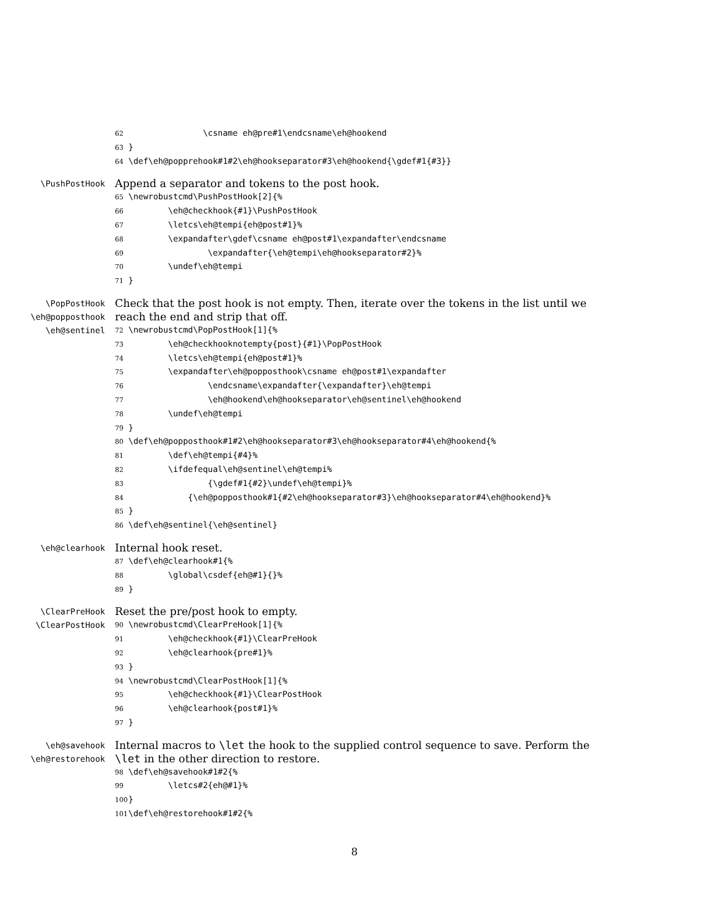62               \csname eh@pre#1\endcsname\eh@hookend
63}
64\def\eh@popprehook#1#2\eh@hookseparator#3\eh@hookend{\gdef#1{#3}}
\PushPostHook
Append a separator and tokens to the post hook.
65\newrobustcmd\PushPostHook[2]{%
66        \eh@checkhook{#1}\PushPostHook
67        \letcs\eh@tempi{eh@post#1}%
68        \expandafter\gdef\csname eh@post#1\expandafter\endcsname
69                \expandafter{\eh@tempi\eh@hookseparator#2}%
70        \undef\eh@tempi
71}
\PopPostHook
\eh@popposthook
\eh@sentinel
Check that the post hook is not empty. Then, iterate over the tokens in the list until we reach the end and strip that off.
72\newrobustcmd\PopPostHook[1]{%
73        \eh@checkhooknotempty{post}{#1}\PopPostHook
74        \letcs\eh@tempi{eh@post#1}%
75        \expandafter\eh@popposthook\csname eh@post#1\expandafter
76                \endcsname\expandafter{\expandafter}\eh@tempi
77                \eh@hookend\eh@hookseparator\eh@sentinel\eh@hookend
78        \undef\eh@tempi
79}
80\def\eh@popposthook#1#2\eh@hookseparator#3\eh@hookseparator#4\eh@hookend{%
81        \def\eh@tempi{#4}%
82        \ifdefequal\eh@sentinel\eh@tempi%
83                {\gdef#1{#2}\undef\eh@tempi}%
84            {\eh@popposthook#1{#2\eh@hookseparator#3}\eh@hookseparator#4\eh@hookend}%
85}
86\def\eh@sentinel{\eh@sentinel}
\eh@clearhook
Internal hook reset.
87\def\eh@clearhook#1{%
88        \global\csdef{eh@#1}{}%
89}
\ClearPreHook
\ClearPostHook
Reset the pre/post hook to empty.
90\newrobustcmd\ClearPreHook[1]{%
91        \eh@checkhook{#1}\ClearPreHook
92        \eh@clearhook{pre#1}%
93}
94\newrobustcmd\ClearPostHook[1]{%
95        \eh@checkhook{#1}\ClearPostHook
96        \eh@clearhook{post#1}%
97}
\eh@savehook
\eh@restorehook
Internal macros to \let the hook to the supplied control sequence to save. Perform the \let in the other direction to restore.
98\def\eh@savehook#1#2{%
99        \letcs#2{eh@#1}%
100}
101\def\eh@restorehook#1#2{%
8